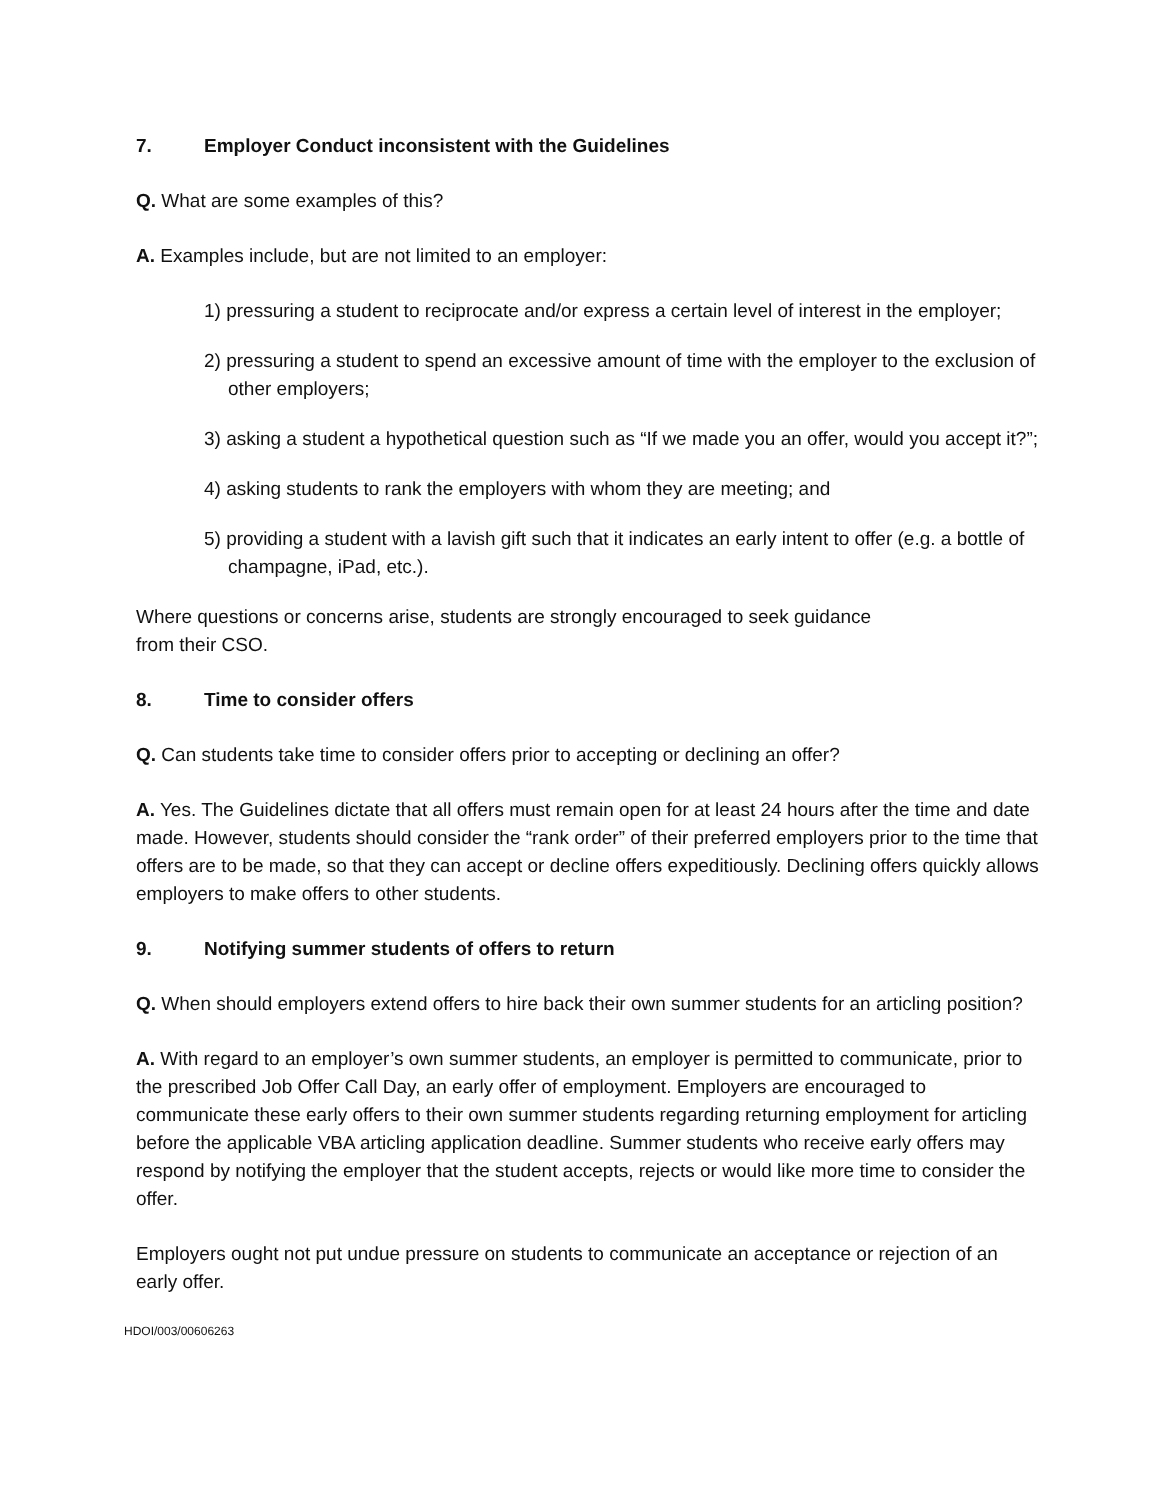7. Employer Conduct inconsistent with the Guidelines
Q. What are some examples of this?
A. Examples include, but are not limited to an employer:
1) pressuring a student to reciprocate and/or express a certain level of interest in the employer;
2) pressuring a student to spend an excessive amount of time with the employer to the exclusion of other employers;
3) asking a student a hypothetical question such as “If we made you an offer, would you accept it?”;
4) asking students to rank the employers with whom they are meeting; and
5) providing a student with a lavish gift such that it indicates an early intent to offer (e.g. a bottle of champagne, iPad, etc.).
Where questions or concerns arise, students are strongly encouraged to seek guidance
from their CSO.
8. Time to consider offers
Q. Can students take time to consider offers prior to accepting or declining an offer?
A. Yes. The Guidelines dictate that all offers must remain open for at least 24 hours after the time and date made. However, students should consider the “rank order” of their preferred employers prior to the time that offers are to be made, so that they can accept or decline offers expeditiously. Declining offers quickly allows employers to make offers to other students.
9. Notifying summer students of offers to return
Q. When should employers extend offers to hire back their own summer students for an articling position?
A. With regard to an employer’s own summer students, an employer is permitted to communicate, prior to the prescribed Job Offer Call Day, an early offer of employment. Employers are encouraged to communicate these early offers to their own summer students regarding returning employment for articling before the applicable VBA articling application deadline. Summer students who receive early offers may respond by notifying the employer that the student accepts, rejects or would like more time to consider the offer.
Employers ought not put undue pressure on students to communicate an acceptance or rejection of an early offer.
HDOI/003/00606263